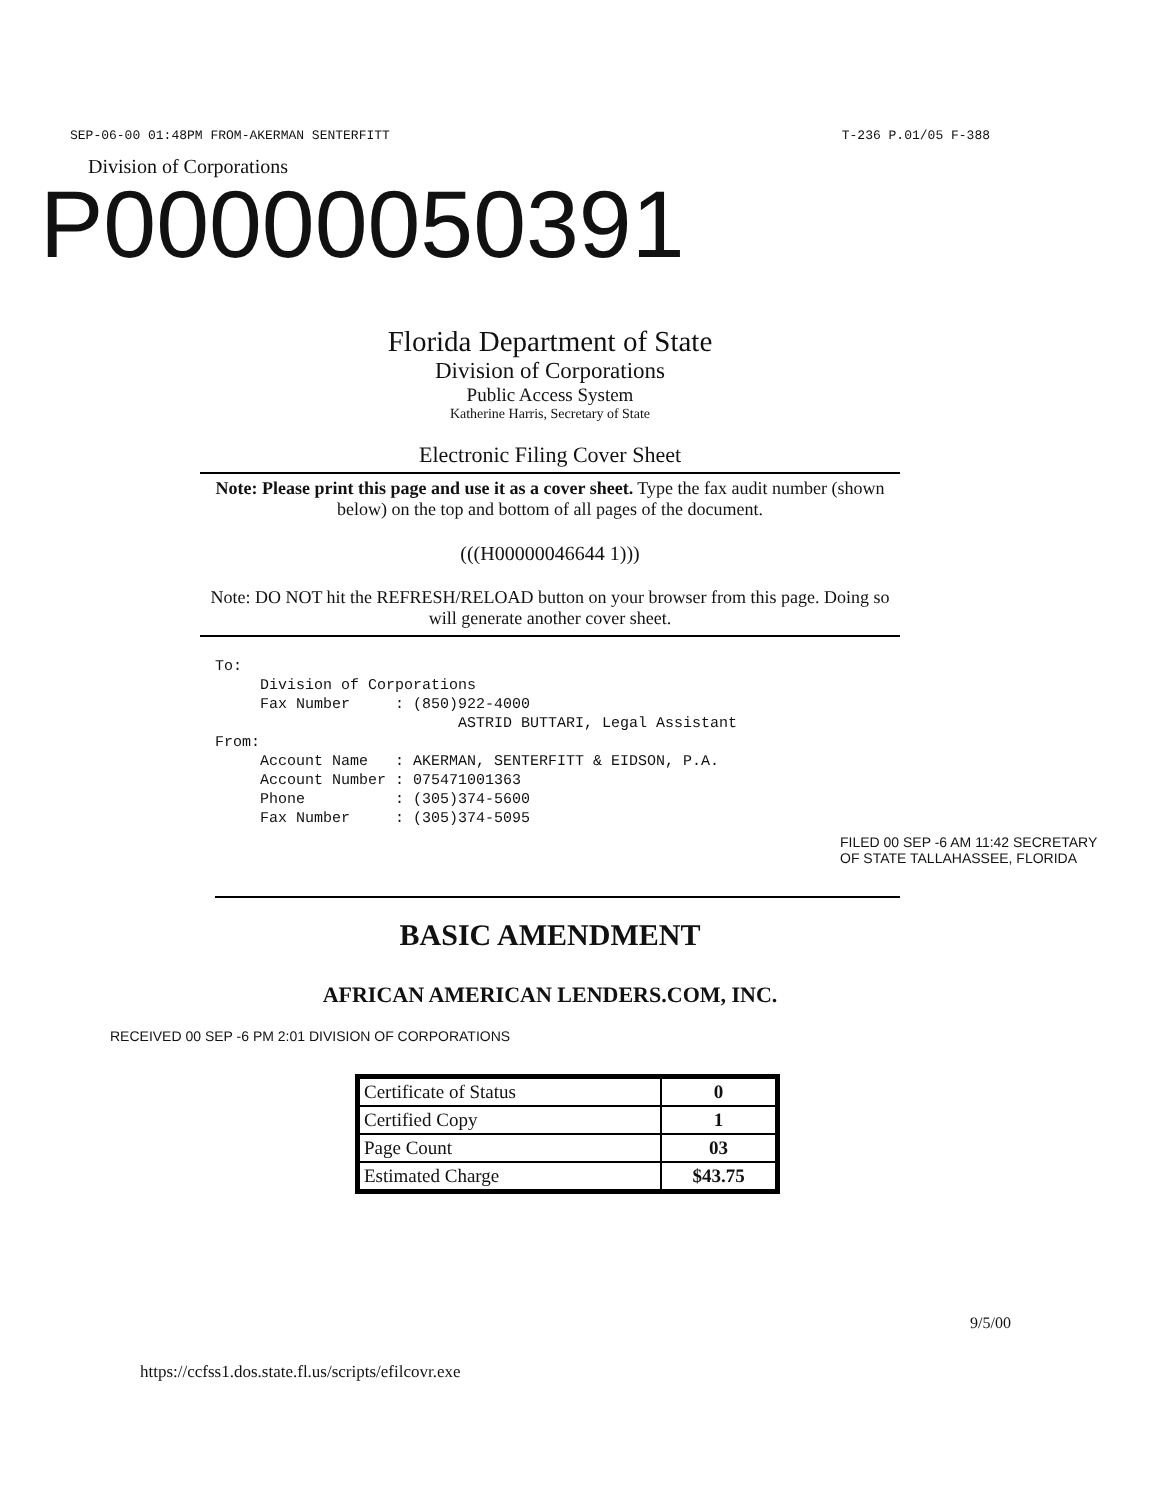SEP-06-00 01:48PM FROM-AKERMAN SENTERFITT T-236 P.01/05 F-388
Division of Corporations
P00000050391
Florida Department of State
Division of Corporations
Public Access System
Katherine Harris, Secretary of State
Electronic Filing Cover Sheet
Note: Please print this page and use it as a cover sheet. Type the fax audit number (shown below) on the top and bottom of all pages of the document.
(((H00000046644 1)))
Note: DO NOT hit the REFRESH/RELOAD button on your browser from this page. Doing so will generate another cover sheet.
To:
Division of Corporations
Fax Number : (850)922-4000
ASTRID BUTTARI, Legal Assistant
From:
Account Name : AKERMAN, SENTERFITT & EIDSON, P.A.
Account Number : 075471001363
Phone : (305)374-5600
Fax Number : (305)374-5095
FILED 00 SEP -6 AM 11:42 SECRETARY OF STATE TALLAHASSEE, FLORIDA
BASIC AMENDMENT
AFRICAN AMERICAN LENDERS.COM, INC.
RECEIVED 00 SEP -6 PM 2:01 DIVISION OF CORPORATIONS
| Certificate of Status | 0 |
| Certified Copy | 1 |
| Page Count | 03 |
| Estimated Charge | $43.75 |
9/5/00
https://ccfss1.dos.state.fl.us/scripts/efilcovr.exe